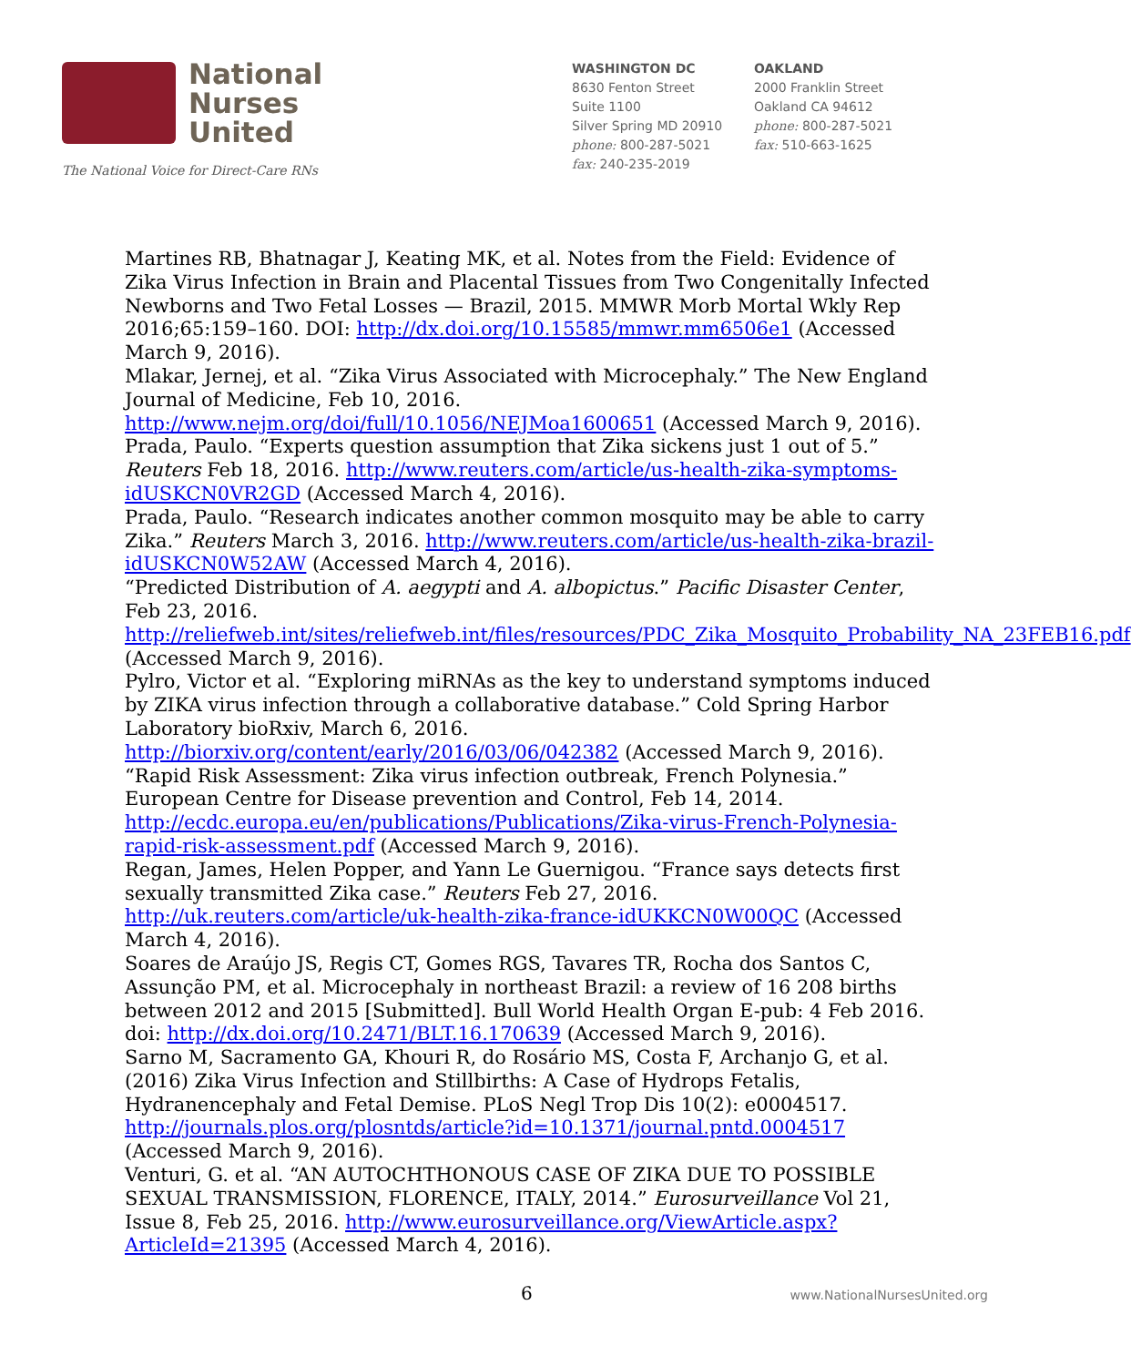National
Nurses
United
The National Voice for Direct-Care RNs
WASHINGTON DC
8630 Fenton Street
Suite 1100
Silver Spring MD 20910
phone: 800-287-5021
fax: 240-235-2019
OAKLAND
2000 Franklin Street
Oakland CA 94612
phone: 800-287-5021
fax: 510-663-1625
Martines RB, Bhatnagar J, Keating MK, et al. Notes from the Field: Evidence of Zika Virus Infection in Brain and Placental Tissues from Two Congenitally Infected Newborns and Two Fetal Losses — Brazil, 2015. MMWR Morb Mortal Wkly Rep 2016;65:159–160. DOI: http://dx.doi.org/10.15585/mmwr.mm6506e1 (Accessed March 9, 2016).
Mlakar, Jernej, et al. “Zika Virus Associated with Microcephaly.” The New England Journal of Medicine, Feb 10, 2016. http://www.nejm.org/doi/full/10.1056/NEJMoa1600651 (Accessed March 9, 2016).
Prada, Paulo. “Experts question assumption that Zika sickens just 1 out of 5.” Reuters Feb 18, 2016. http://www.reuters.com/article/us-health-zika-symptoms-idUSKCN0VR2GD (Accessed March 4, 2016).
Prada, Paulo. “Research indicates another common mosquito may be able to carry Zika.” Reuters March 3, 2016. http://www.reuters.com/article/us-health-zika-brazil-idUSKCN0W52AW (Accessed March 4, 2016).
“Predicted Distribution of A. aegypti and A. albopictus.” Pacific Disaster Center, Feb 23, 2016. http://reliefweb.int/sites/reliefweb.int/files/resources/PDC_Zika_Mosquito_Probability_NA_23FEB16.pdf (Accessed March 9, 2016).
Pylro, Victor et al. “Exploring miRNAs as the key to understand symptoms induced by ZIKA virus infection through a collaborative database.” Cold Spring Harbor Laboratory bioRxiv, March 6, 2016. http://biorxiv.org/content/early/2016/03/06/042382 (Accessed March 9, 2016).
“Rapid Risk Assessment: Zika virus infection outbreak, French Polynesia.” European Centre for Disease prevention and Control, Feb 14, 2014. http://ecdc.europa.eu/en/publications/Publications/Zika-virus-French-Polynesia-rapid-risk-assessment.pdf (Accessed March 9, 2016).
Regan, James, Helen Popper, and Yann Le Guernigou. “France says detects first sexually transmitted Zika case.” Reuters Feb 27, 2016. http://uk.reuters.com/article/uk-health-zika-france-idUKKCN0W00QC (Accessed March 4, 2016).
Soares de Araújo JS, Regis CT, Gomes RGS, Tavares TR, Rocha dos Santos C, Assunção PM, et al. Microcephaly in northeast Brazil: a review of 16 208 births between 2012 and 2015 [Submitted]. Bull World Health Organ E-pub: 4 Feb 2016. doi: http://dx.doi.org/10.2471/BLT.16.170639 (Accessed March 9, 2016).
Sarno M, Sacramento GA, Khouri R, do Rosário MS, Costa F, Archanjo G, et al. (2016) Zika Virus Infection and Stillbirths: A Case of Hydrops Fetalis, Hydranencephaly and Fetal Demise. PLoS Negl Trop Dis 10(2): e0004517. http://journals.plos.org/plosntds/article?id=10.1371/journal.pntd.0004517 (Accessed March 9, 2016).
Venturi, G. et al. “AN AUTOCHTHONOUS CASE OF ZIKA DUE TO POSSIBLE SEXUAL TRANSMISSION, FLORENCE, ITALY, 2014.” Eurosurveillance Vol 21, Issue 8, Feb 25, 2016. http://www.eurosurveillance.org/ViewArticle.aspx?ArticleId=21395 (Accessed March 4, 2016).
6 www.NationalNursesUnited.org